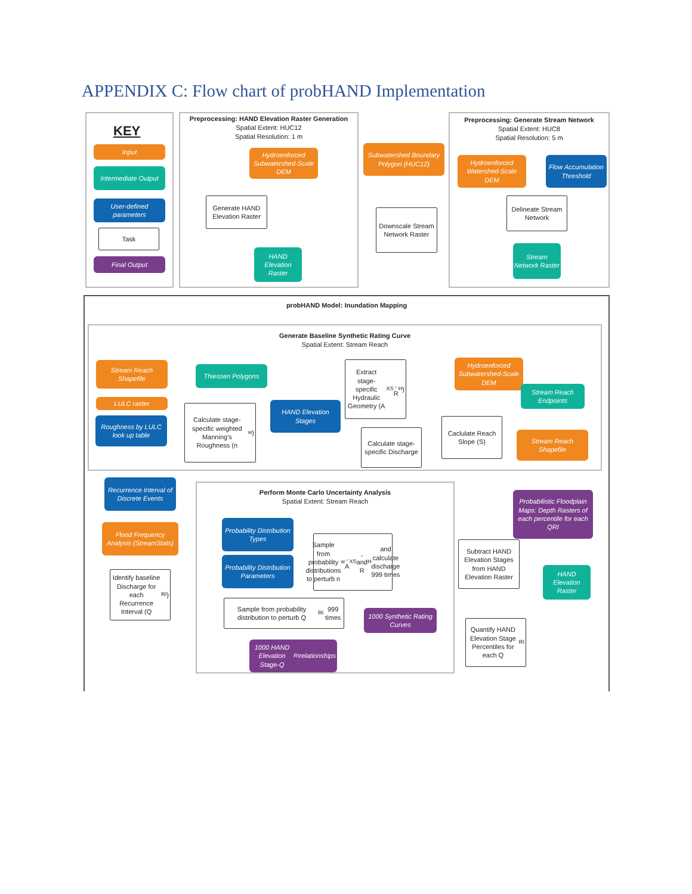APPENDIX C: Flow chart of probHAND Implementation
KEY
Input
Intermediate Output
User-defined parameters
Task
Final Output
Preprocessing: HAND Elevation Raster Generation
Spatial Extent: HUC12
Spatial Resolution: 1 m
Preprocessing: Generate Stream Network
Spatial Extent: HUC8
Spatial Resolution: 5 m
Hydroenforced Subwatershed-Scale DEM
Subwatershed Boundary Polygon (HUC12)
Hydroenforced Watershed-Scale DEM
Flow Accumulation Threshold
Generate HAND Elevation Raster
Downscale Stream Network Raster
Delineate Stream Network
HAND Elevation Raster
Stream Network Raster
probHAND Model: Inundation Mapping
Generate Baseline Synthetic Rating Curve
Spatial Extent: Stream Reach
Stream Reach Shapefile
Thiessen Polygons
Extract stage-specific Hydraulic Geometry (A<sub>XS</sub>, R<sub>H</sub>)
Hydroenforced Subwatershed-Scale DEM
Stream Reach Endpoints
LULC raster
Roughness by LULC look up table
Calculate stage-specific weighted Manning's Roughness (n<sub>w</sub>)
HAND Elevation Stages
Calculate stage-specific Discharge
Caclulate Reach Slope (S)
Stream Reach Shapefile
Recurrence Interval of Discrete Events
Perform Monte Carlo Uncertainty Analysis
Spatial Extent: Stream Reach
Probabilistic Floodplain Maps: Depth Rasters of each percentile for each QRI
Flood Frequency Analysis (StreamStats)
Probability Distribution Types
Sample from probability distributions to perturb n<sub>w</sub>, A<sub>XS</sub>, and R<sub>H</sub> and calculate discharge 999 times
Subtract HAND Elevation Stages from HAND Elevation Raster
Probability Distribution Parameters
HAND Elevation Raster
Identify baseline Discharge for each Recurrence Interval (Q<sub>RI</sub>)
Sample from probability distribution to perturb Q<sub>RI</sub> 999 times
1000 Synthetic Rating Curves
Quantify HAND Elevation Stage Percentiles for each Q<sub>RI</sub>
1000 HAND Elevation Stage-Q<sub>RI</sub> relationships